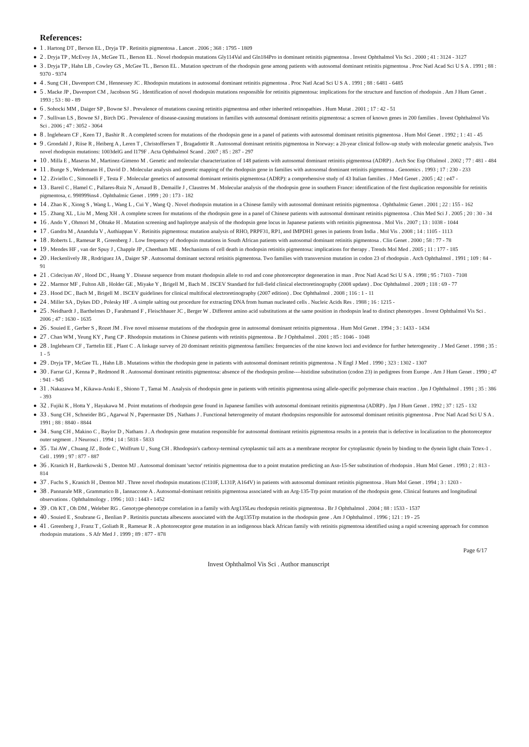References:
● 1 . Hartong DT , Berson EL , Dryja TP . Retinitis pigmentosa . Lancet . 2006 ; 368 : 1795 - 1809
● 2 . Dryja TP , McEvoy JA , McGee TL , Berson EL . Novel rhodopsin mutations Gly114Val and Gln184Pro in dominant retinitis pigmentosa . Invest Ophthalmol Vis Sci . 2000 ; 41 : 3124 - 3127
● 3 . Dryja TP , Hahn LB , Cowley GS , McGee TL , Berson EL . Mutation spectrum of the rhodopsin gene among patients with autosomal dominant retinitis pigmentosa . Proc Natl Acad Sci U S A . 1991 ; 88 : 9370 - 9374
● 4 . Sung CH , Davenport CM , Hennessey JC . Rhodopsin mutations in autosomal dominant retinitis pigmentosa . Proc Natl Acad Sci U S A . 1991 ; 88 : 6481 - 6485
● 5 . Macke JP , Davenport CM , Jacobson SG . Identification of novel rhodopsin mutations responsible for retinitis pigmentosa: implications for the structure and function of rhodopsin . Am J Hum Genet . 1993 ; 53 : 80 - 89
● 6 . Sohocki MM , Daiger SP , Bowne SJ . Prevalence of mutations causing retinitis pigmentosa and other inherited retinopathies . Hum Mutat . 2001 ; 17 : 42 - 51
● 7 . Sullivan LS , Bowne SJ , Birch DG . Prevalence of disease-causing mutations in families with autosomal dominant retinitis pigmentosa: a screen of known genes in 200 families . Invest Ophthalmol Vis Sci . 2006 ; 47 : 3052 - 3064
● 8 . Inglehearn CF , Keen TJ , Bashir R . A completed screen for mutations of the rhodopsin gene in a panel of patients with autosomal dominant retinitis pigmentosa . Hum Mol Genet . 1992 ; 1 : 41 - 45
● 9 . Grondahl J , Riise R , Heiberg A , Leren T , Christoffersen T , Bragadottir R . Autosomal dominant retinitis pigmentosa in Norway: a 20-year clinical follow-up study with molecular genetic analysis. Two novel rhodopsin mutations: 1003delG and I179F . Acta Ophthalmol Scand . 2007 ; 85 : 287 - 297
● 10 . Milla E , Maseras M , Martinez-Gimeno M . Genetic and molecular characterization of 148 patients with autosomal dominant retinitis pigmentosa (ADRP) . Arch Soc Esp Oftalmol . 2002 ; 77 : 481 - 484
● 11 . Bunge S , Wedemann H , David D . Molecular analysis and genetic mapping of the rhodopsin gene in families with autosomal dominant retinitis pigmentosa . Genomics . 1993 ; 17 : 230 - 233
● 12 . Ziviello C , Simonelli F , Testa F . Molecular genetics of autosomal dominant retinitis pigmentosa (ADRP): a comprehensive study of 43 Italian families . J Med Genet . 2005 ; 42 : e47 -
● 13 . Bareil C , Hamel C , Pallares-Ruiz N , Arnaud B , Demaille J , Claustres M . Molecular analysis of the rhodopsin gene in southern France: identification of the first duplication responsible for retinitis pigmentosa, c. 998999ins4 . Ophthalmic Genet . 1999 ; 20 : 173 - 182
● 14 . Zhao K , Xiong S , Wang L , Wang L , Cui Y , Wang Q . Novel rhodopsin mutation in a Chinese family with autosomal dominant retinitis pigmentosa . Ophthalmic Genet . 2001 ; 22 : 155 - 162
● 15 . Zhang XL , Liu M , Meng XH . A complete screen for mutations of the rhodopsin gene in a panel of Chinese patients with autosomal dominant retinitis pigmentosa . Chin Med Sci J . 2005 ; 20 : 30 - 34
● 16 . Ando Y , Ohmori M , Ohtake H . Mutation screening and haplotype analysis of the rhodopsin gene locus in Japanese patients with retinitis pigmentosa . Mol Vis . 2007 ; 13 : 1038 - 1044
● 17 . Gandra M , Anandula V , Authiappan V . Retinitis pigmentosa: mutation analysis of RHO, PRPF31, RP1, and IMPDH1 genes in patients from India . Mol Vis . 2008 ; 14 : 1105 - 1113
● 18 . Roberts L , Ramesar R , Greenberg J . Low frequency of rhodopsin mutations in South African patients with autosomal dominant retinitis pigmentosa . Clin Genet . 2000 ; 58 : 77 - 78
● 19 . Mendes HF , van der Spuy J , Chapple JP , Cheetham ME . Mechanisms of cell death in rhodopsin retinitis pigmentosa: implications for therapy . Trends Mol Med . 2005 ; 11 : 177 - 185
● 20 . Heckenlively JR , Rodriguez JA , Daiger SP . Autosomal dominant sectoral retinitis pigmentosa. Two families with transversion mutation in codon 23 of rhodopsin . Arch Ophthalmol . 1991 ; 109 : 84 - 91
● 21 . Cideciyan AV , Hood DC , Huang Y . Disease sequence from mutant rhodopsin allele to rod and cone photoreceptor degeneration in man . Proc Natl Acad Sci U S A . 1998 ; 95 : 7103 - 7108
● 22 . Marmor MF , Fulton AB , Holder GE , Miyake Y , Brigell M , Bach M . ISCEV Standard for full-field clinical electroretinography (2008 update) . Doc Ophthalmol . 2009 ; 118 : 69 - 77
● 23 . Hood DC , Bach M , Brigell M . ISCEV guidelines for clinical multifocal electroretinography (2007 edition) . Doc Ophthalmol . 2008 ; 116 : 1 - 11
● 24 . Miller SA , Dykes DD , Polesky HF . A simple salting out procedure for extracting DNA from human nucleated cells . Nucleic Acids Res . 1988 ; 16 : 1215 -
● 25 . Neidhardt J , Barthelmes D , Farahmand F , Fleischhauer JC , Berger W . Different amino acid substitutions at the same position in rhodopsin lead to distinct phenotypes . Invest Ophthalmol Vis Sci . 2006 ; 47 : 1630 - 1635
● 26 . Souied E , Gerber S , Rozet JM . Five novel missense mutations of the rhodopsin gene in autosomal dominant retinitis pigmentosa . Hum Mol Genet . 1994 ; 3 : 1433 - 1434
● 27 . Chan WM , Yeung KY , Pang CP . Rhodopsin mutations in Chinese patients with retinitis pigmentosa . Br J Ophthalmol . 2001 ; 85 : 1046 - 1048
● 28 . Inglehearn CF , Tarttelin EE , Plant C . A linkage survey of 20 dominant retinitis pigmentosa families: frequencies of the nine known loci and evidence for further heterogeneity . J Med Genet . 1998 ; 35 : 1 - 5
● 29 . Dryja TP , McGee TL , Hahn LB . Mutations within the rhodopsin gene in patients with autosomal dominant retinitis pigmentosa . N Engl J Med . 1990 ; 323 : 1302 - 1307
● 30 . Farrar GJ , Kenna P , Redmond R . Autosomal dominant retinitis pigmentosa: absence of the rhodopsin proline----histidine substitution (codon 23) in pedigrees from Europe . Am J Hum Genet . 1990 ; 47 : 941 - 945
● 31 . Nakazawa M , Kikawa-Araki E , Shiono T , Tamai M . Analysis of rhodopsin gene in patients with retinitis pigmentosa using allele-specific polymerase chain reaction . Jpn J Ophthalmol . 1991 ; 35 : 386 - 393
● 32 . Fujiki K , Hotta Y , Hayakawa M . Point mutations of rhodopsin gene found in Japanese families with autosomal dominant retinitis pigmentosa (ADRP) . Jpn J Hum Genet . 1992 ; 37 : 125 - 132
● 33 . Sung CH , Schneider BG , Agarwal N , Papermaster DS , Nathans J . Functional heterogeneity of mutant rhodopsins responsible for autosomal dominant retinitis pigmentosa . Proc Natl Acad Sci U S A . 1991 ; 88 : 8840 - 8844
● 34 . Sung CH , Makino C , Baylor D , Nathans J . A rhodopsin gene mutation responsible for autosomal dominant retinitis pigmentosa results in a protein that is defective in localization to the photoreceptor outer segment . J Neurosci . 1994 ; 14 : 5818 - 5833
● 35 . Tai AW , Chuang JZ , Bode C , Wolfrum U , Sung CH . Rhodopsin's carboxy-terminal cytoplasmic tail acts as a membrane receptor for cytoplasmic dynein by binding to the dynein light chain Tctex-1 . Cell . 1999 ; 97 : 877 - 887
● 36 . Kranich H , Bartkowski S , Denton MJ . Autosomal dominant 'sector' retinitis pigmentosa due to a point mutation predicting an Asn-15-Ser substitution of rhodopsin . Hum Mol Genet . 1993 ; 2 : 813 - 814
● 37 . Fuchs S , Kranich H , Denton MJ . Three novel rhodopsin mutations (C110F, L131P, A164V) in patients with autosomal dominant retinitis pigmentosa . Hum Mol Genet . 1994 ; 3 : 1203 -
● 38 . Pannarale MR , Grammatico B , Iannaccone A . Autosomal-dominant retinitis pigmentosa associated with an Arg-135-Trp point mutation of the rhodopsin gene. Clinical features and longitudinal observations . Ophthalmology . 1996 ; 103 : 1443 - 1452
● 39 . Oh KT , Oh DM , Weleber RG . Genotype-phenotype correlation in a family with Arg135Leu rhodopsin retinitis pigmentosa . Br J Ophthalmol . 2004 ; 88 : 1533 - 1537
● 40 . Souied E , Soubrane G , Benlian P . Retinitis punctata albescens associated with the Arg135Trp mutation in the rhodopsin gene . Am J Ophthalmol . 1996 ; 121 : 19 - 25
● 41 . Greenberg J , Franz T , Goliath R , Ramesar R . A photoreceptor gene mutation in an indigenous black African family with retinitis pigmentosa identified using a rapid screening approach for common rhodopsin mutations . S Afr Med J . 1999 ; 89 : 877 - 878
Page 6/17
Invest Ophthalmol Vis Sci . Author manuscript